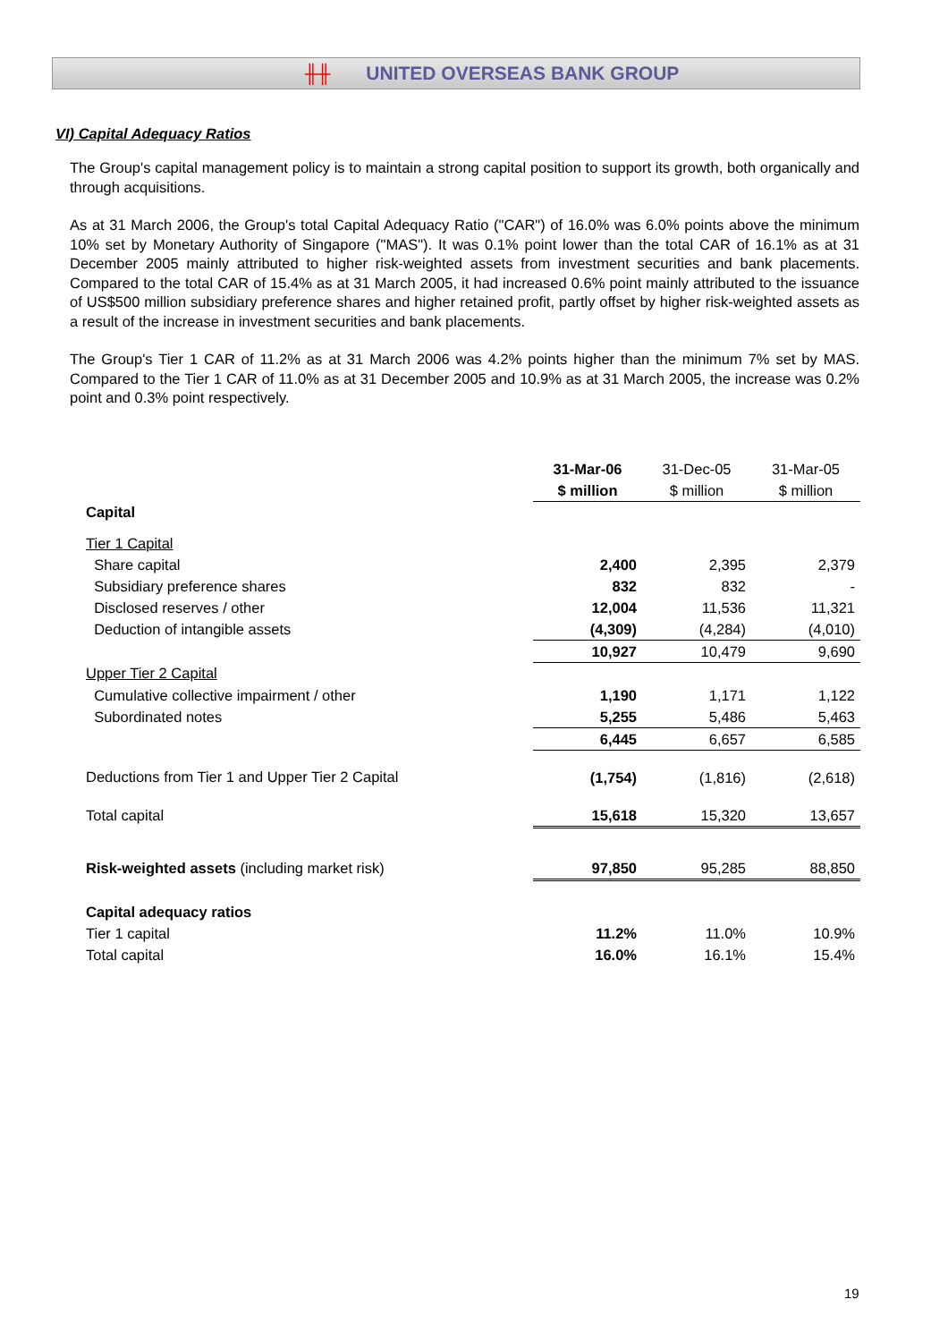╫╫ UNITED OVERSEAS BANK GROUP
VI) Capital Adequacy Ratios
The Group's capital management policy is to maintain a strong capital position to support its growth, both organically and through acquisitions.
As at 31 March 2006, the Group's total Capital Adequacy Ratio ("CAR") of 16.0% was 6.0% points above the minimum 10% set by Monetary Authority of Singapore ("MAS"). It was 0.1% point lower than the total CAR of 16.1% as at 31 December 2005 mainly attributed to higher risk-weighted assets from investment securities and bank placements. Compared to the total CAR of 15.4% as at 31 March 2005, it had increased 0.6% point mainly attributed to the issuance of US$500 million subsidiary preference shares and higher retained profit, partly offset by higher risk-weighted assets as a result of the increase in investment securities and bank placements.
The Group's Tier 1 CAR of 11.2% as at 31 March 2006 was 4.2% points higher than the minimum 7% set by MAS. Compared to the Tier 1 CAR of 11.0% as at 31 December 2005 and 10.9% as at 31 March 2005, the increase was 0.2% point and 0.3% point respectively.
| | 31-Mar-06 | 31-Dec-05 | 31-Mar-05 |
| --- | --- | --- | --- |
| | $ million | $ million | $ million |
| Capital | | | |
| Tier 1 Capital | | | |
| Share capital | 2,400 | 2,395 | 2,379 |
| Subsidiary preference shares | 832 | 832 | - |
| Disclosed reserves / other | 12,004 | 11,536 | 11,321 |
| Deduction of intangible assets | (4,309) | (4,284) | (4,010) |
| | 10,927 | 10,479 | 9,690 |
| Upper Tier 2 Capital | | | |
| Cumulative collective impairment / other | 1,190 | 1,171 | 1,122 |
| Subordinated notes | 5,255 | 5,486 | 5,463 |
| | 6,445 | 6,657 | 6,585 |
| Deductions from Tier 1 and Upper Tier 2 Capital | (1,754) | (1,816) | (2,618) |
| Total capital | 15,618 | 15,320 | 13,657 |
| Risk-weighted assets (including market risk) | 97,850 | 95,285 | 88,850 |
| Capital adequacy ratios | | | |
| Tier 1 capital | 11.2% | 11.0% | 10.9% |
| Total capital | 16.0% | 16.1% | 15.4% |
19